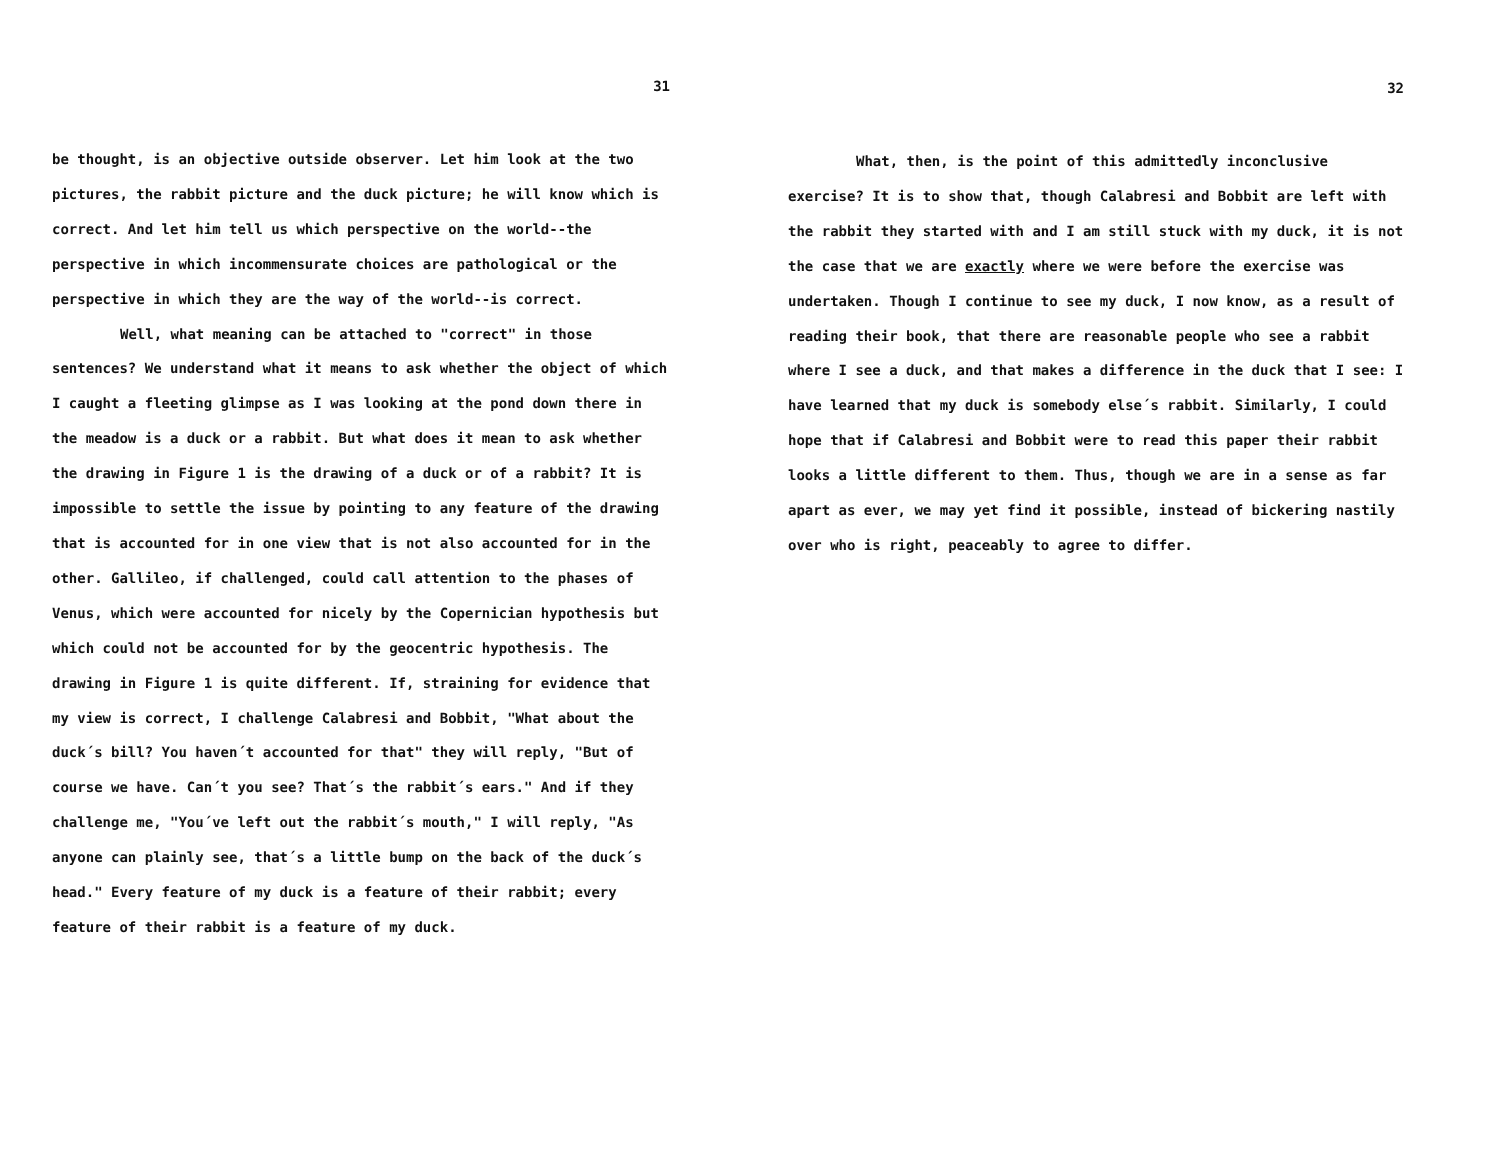31
be thought, is an objective outside observer. Let him look at the two pictures, the rabbit picture and the duck picture; he will know which is correct. And let him tell us which perspective on the world--the perspective in which incommensurate choices are pathological or the perspective in which they are the way of the world--is correct.
Well, what meaning can be attached to "correct" in those sentences? We understand what it means to ask whether the object of which I caught a fleeting glimpse as I was looking at the pond down there in the meadow is a duck or a rabbit. But what does it mean to ask whether the drawing in Figure 1 is the drawing of a duck or of a rabbit? It is impossible to settle the issue by pointing to any feature of the drawing that is accounted for in one view that is not also accounted for in the other. Gallileo, if challenged, could call attention to the phases of Venus, which were accounted for nicely by the Copernician hypothesis but which could not be accounted for by the geocentric hypothesis. The drawing in Figure 1 is quite different. If, straining for evidence that my view is correct, I challenge Calabresi and Bobbit, "What about the duck´s bill? You haven´t accounted for that" they will reply, "But of course we have. Can´t you see? That´s the rabbit´s ears." And if they challenge me, "You´ve left out the rabbit´s mouth," I will reply, "As anyone can plainly see, that´s a little bump on the back of the duck´s head." Every feature of my duck is a feature of their rabbit; every feature of their rabbit is a feature of my duck.
32
What, then, is the point of this admittedly inconclusive exercise? It is to show that, though Calabresi and Bobbit are left with the rabbit they started with and I am still stuck with my duck, it is not the case that we are exactly where we were before the exercise was undertaken. Though I continue to see my duck, I now know, as a result of reading their book, that there are reasonable people who see a rabbit where I see a duck, and that makes a difference in the duck that I see: I have learned that my duck is somebody else´s rabbit. Similarly, I could hope that if Calabresi and Bobbit were to read this paper their rabbit looks a little different to them. Thus, though we are in a sense as far apart as ever, we may yet find it possible, instead of bickering nastily over who is right, peaceably to agree to differ.